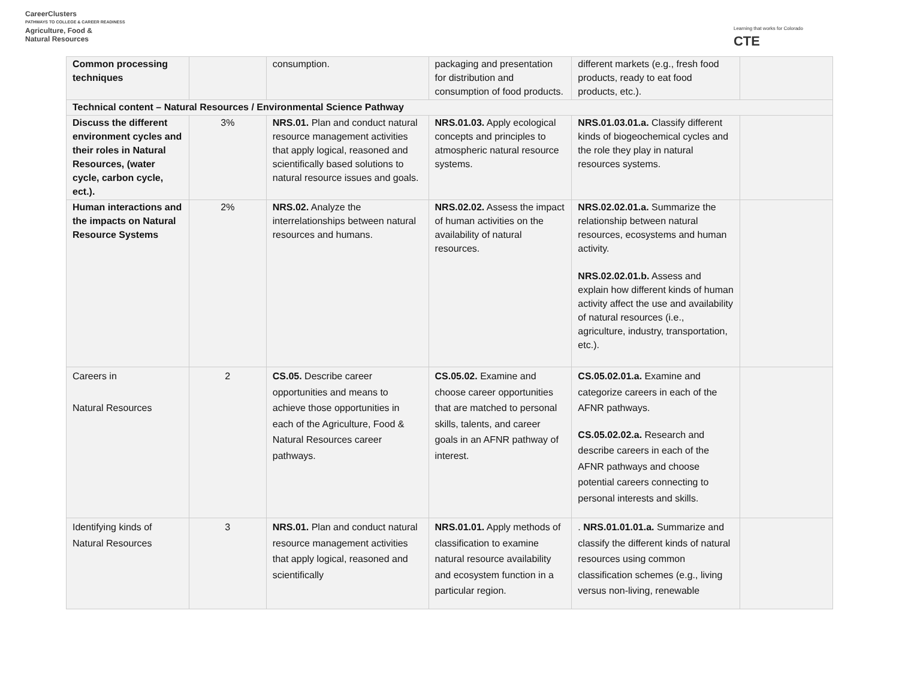CareerClusters
PATHWAYS TO COLLEGE & CAREER READINESS
Agriculture, Food &
Natural Resources
Learning that works for Colorado
CTE
| Common processing techniques | | consumption. | packaging and presentation for distribution and consumption of food products. | different markets (e.g., fresh food products, ready to eat food products, etc.). | |
| Technical content – Natural Resources / Environmental Science Pathway | | | | | |
| Discuss the different environment cycles and their roles in Natural Resources, (water cycle, carbon cycle, ect.). | 3% | NRS.01. Plan and conduct natural resource management activities that apply logical, reasoned and scientifically based solutions to natural resource issues and goals. | NRS.01.03. Apply ecological concepts and principles to atmospheric natural resource systems. | NRS.01.03.01.a. Classify different kinds of biogeochemical cycles and the role they play in natural resources systems. | |
| Human interactions and the impacts on Natural Resource Systems | 2% | NRS.02. Analyze the interrelationships between natural resources and humans. | NRS.02.02. Assess the impact of human activities on the availability of natural resources. | NRS.02.02.01.a. Summarize the relationship between natural resources, ecosystems and human activity. NRS.02.02.01.b. Assess and explain how different kinds of human activity affect the use and availability of natural resources (i.e., agriculture, industry, transportation, etc.). | |
| Careers in Natural Resources | 2 | CS.05. Describe career opportunities and means to achieve those opportunities in each of the Agriculture, Food & Natural Resources career pathways. | CS.05.02. Examine and choose career opportunities that are matched to personal skills, talents, and career goals in an AFNR pathway of interest. | CS.05.02.01.a. Examine and categorize careers in each of the AFNR pathways. CS.05.02.02.a. Research and describe careers in each of the AFNR pathways and choose potential careers connecting to personal interests and skills. | |
| Identifying kinds of Natural Resources | 3 | NRS.01. Plan and conduct natural resource management activities that apply logical, reasoned and scientifically | NRS.01.01. Apply methods of classification to examine natural resource availability and ecosystem function in a particular region. | . NRS.01.01.01.a. Summarize and classify the different kinds of natural resources using common classification schemes (e.g., living versus non-living, renewable | |